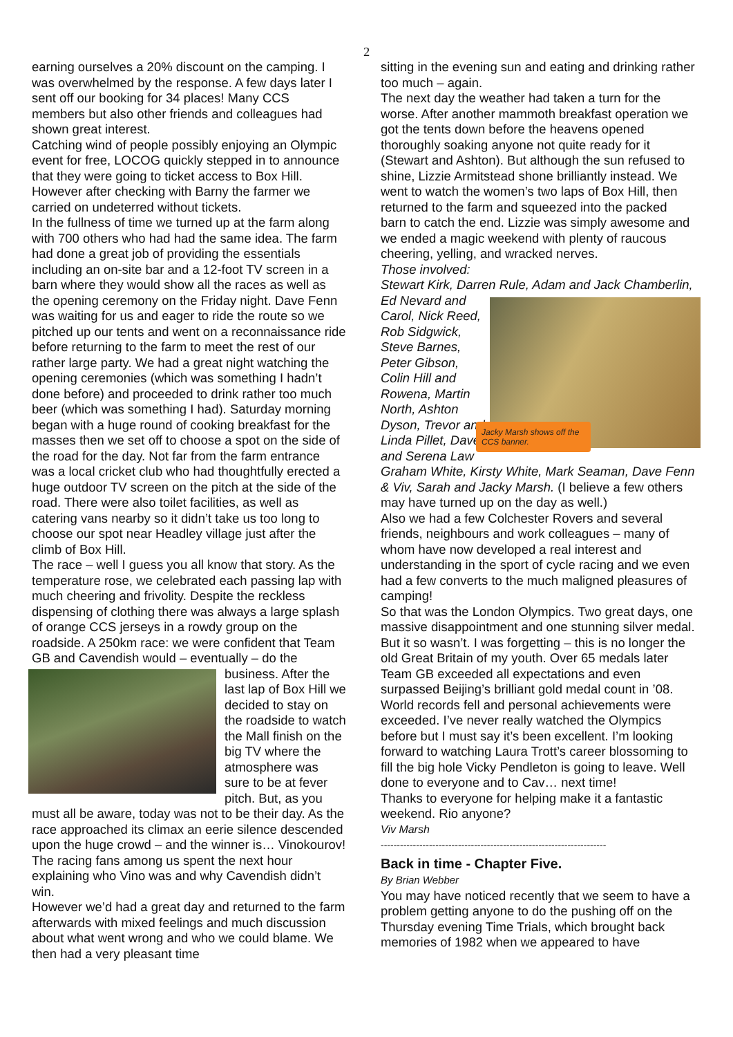2
earning ourselves a 20% discount on the camping. I was overwhelmed by the response. A few days later I sent off our booking for 34 places! Many CCS members but also other friends and colleagues had shown great interest.
Catching wind of people possibly enjoying an Olympic event for free, LOCOG quickly stepped in to announce that they were going to ticket access to Box Hill. However after checking with Barny the farmer we carried on undeterred without tickets.
In the fullness of time we turned up at the farm along with 700 others who had had the same idea. The farm had done a great job of providing the essentials including an on-site bar and a 12-foot TV screen in a barn where they would show all the races as well as the opening ceremony on the Friday night. Dave Fenn was waiting for us and eager to ride the route so we pitched up our tents and went on a reconnaissance ride before returning to the farm to meet the rest of our rather large party. We had a great night watching the opening ceremonies (which was something I hadn’t done before) and proceeded to drink rather too much beer (which was something I had). Saturday morning began with a huge round of cooking breakfast for the masses then we set off to choose a spot on the side of the road for the day. Not far from the farm entrance was a local cricket club who had thoughtfully erected a huge outdoor TV screen on the pitch at the side of the road. There were also toilet facilities, as well as catering vans nearby so it didn’t take us too long to choose our spot near Headley village just after the climb of Box Hill.
The race – well I guess you all know that story. As the temperature rose, we celebrated each passing lap with much cheering and frivolity. Despite the reckless dispensing of clothing there was always a large splash of orange CCS jerseys in a rowdy group on the roadside. A 250km race: we were confident that Team GB and Cavendish would – eventually – do the business. After the last lap of Box Hill we decided to stay on the roadside to watch the Mall finish on the big TV where the atmosphere was sure to be at fever pitch. But, as you must all be aware, today was not to be their day. As the race approached its climax an eerie silence descended upon the huge crowd – and the winner is… Vinokourov! The racing fans among us spent the next hour explaining who Vino was and why Cavendish didn’t win.
However we’d had a great day and returned to the farm afterwards with mixed feelings and much discussion about what went wrong and who we could blame. We then had a very pleasant time
sitting in the evening sun and eating and drinking rather too much – again.
The next day the weather had taken a turn for the worse. After another mammoth breakfast operation we got the tents down before the heavens opened thoroughly soaking anyone not quite ready for it (Stewart and Ashton). But although the sun refused to shine, Lizzie Armitstead shone brilliantly instead. We went to watch the women’s two laps of Box Hill, then returned to the farm and squeezed into the packed barn to catch the end. Lizzie was simply awesome and we ended a magic weekend with plenty of raucous cheering, yelling, and wracked nerves.
Those involved:
Stewart Kirk, Darren Rule, Adam and Jack Chamberlin, Ed Jacky Marsh shows off the CCS banner. Nevard and Carol, Nick Reed, Rob Sidgwick, Steve Barnes, Peter Gibson, Colin Hill and Rowena, Martin North, Ashton Dyson, Trevor and Linda Pillet, Dave and Serena Law Graham White, Kirsty White, Mark Seaman, Dave Fenn & Viv, Sarah and Jacky Marsh. (I believe a few others may have turned up on the day as well.)
Also we had a few Colchester Rovers and several friends, neighbours and work colleagues – many of whom have now developed a real interest and understanding in the sport of cycle racing and we even had a few converts to the much maligned pleasures of camping!
So that was the London Olympics. Two great days, one massive disappointment and one stunning silver medal. But it so wasn’t. I was forgetting – this is no longer the old Great Britain of my youth. Over 65 medals later Team GB exceeded all expectations and even surpassed Beijing’s brilliant gold medal count in ’08. World records fell and personal achievements were exceeded. I’ve never really watched the Olympics before but I must say it’s been excellent. I’m looking forward to watching Laura Trott’s career blossoming to fill the big hole Vicky Pendleton is going to leave. Well done to everyone and to Cav… next time!
Thanks to everyone for helping make it a fantastic weekend. Rio anyone?
Viv Marsh
----------------------------------------------------------------------
Back in time - Chapter Five.
By Brian Webber
You may have noticed recently that we seem to have a problem getting anyone to do the pushing off on the Thursday evening Time Trials, which brought back memories of 1982 when we appeared to have